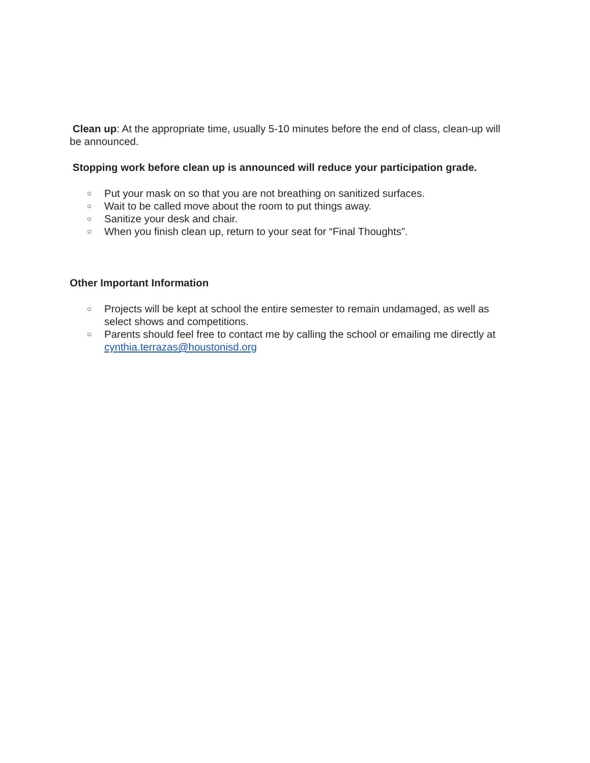Clean up: At the appropriate time, usually 5-10 minutes before the end of class, clean-up will be announced.
Stopping work before clean up is announced will reduce your participation grade.
○ Put your mask on so that you are not breathing on sanitized surfaces.
○ Wait to be called move about the room to put things away.
○ Sanitize your desk and chair.
○ When you finish clean up, return to your seat for “Final Thoughts”.
Other Important Information
○ Projects will be kept at school the entire semester to remain undamaged, as well as select shows and competitions.
○ Parents should feel free to contact me by calling the school or emailing me directly at cynthia.terrazas@houstonisd.org